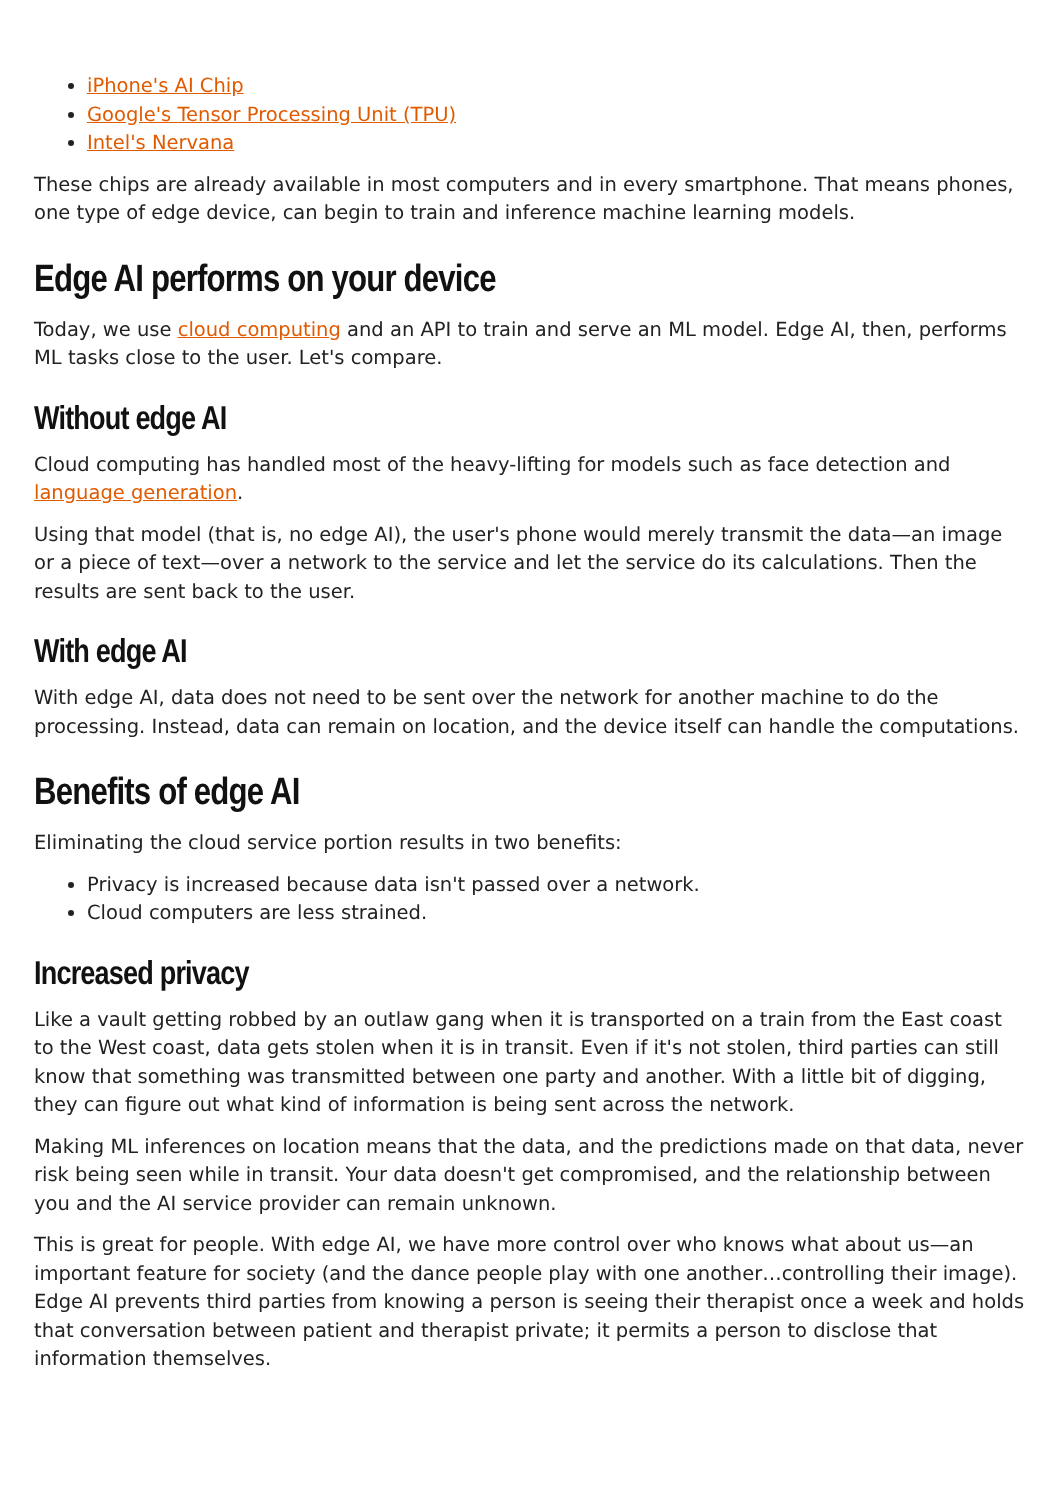iPhone's AI Chip
Google's Tensor Processing Unit (TPU)
Intel's Nervana
These chips are already available in most computers and in every smartphone. That means phones, one type of edge device, can begin to train and inference machine learning models.
Edge AI performs on your device
Today, we use cloud computing and an API to train and serve an ML model. Edge AI, then, performs ML tasks close to the user. Let's compare.
Without edge AI
Cloud computing has handled most of the heavy-lifting for models such as face detection and language generation.
Using that model (that is, no edge AI), the user's phone would merely transmit the data—an image or a piece of text—over a network to the service and let the service do its calculations. Then the results are sent back to the user.
With edge AI
With edge AI, data does not need to be sent over the network for another machine to do the processing. Instead, data can remain on location, and the device itself can handle the computations.
Benefits of edge AI
Eliminating the cloud service portion results in two benefits:
Privacy is increased because data isn't passed over a network.
Cloud computers are less strained.
Increased privacy
Like a vault getting robbed by an outlaw gang when it is transported on a train from the East coast to the West coast, data gets stolen when it is in transit. Even if it's not stolen, third parties can still know that something was transmitted between one party and another. With a little bit of digging, they can figure out what kind of information is being sent across the network.
Making ML inferences on location means that the data, and the predictions made on that data, never risk being seen while in transit. Your data doesn't get compromised, and the relationship between you and the AI service provider can remain unknown.
This is great for people. With edge AI, we have more control over who knows what about us—an important feature for society (and the dance people play with one another…controlling their image). Edge AI prevents third parties from knowing a person is seeing their therapist once a week and holds that conversation between patient and therapist private; it permits a person to disclose that information themselves.